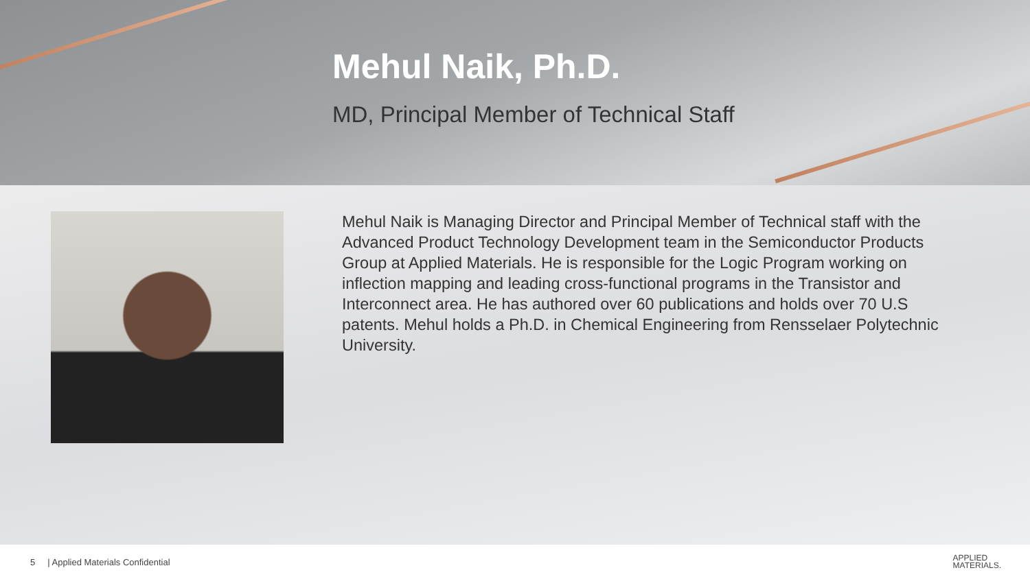Mehul Naik, Ph.D.
MD, Principal Member of Technical Staff
Mehul Naik is Managing Director and Principal Member of Technical staff with the Advanced Product Technology Development team in the Semiconductor Products Group at Applied Materials. He is responsible for the Logic Program working on inflection mapping and leading cross-functional programs in the Transistor and Interconnect area. He has authored over 60 publications and holds over 70 U.S patents. Mehul holds a Ph.D. in Chemical Engineering from Rensselaer Polytechnic University.
5 | Applied Materials Confidential APPLIED
MATERIALS.